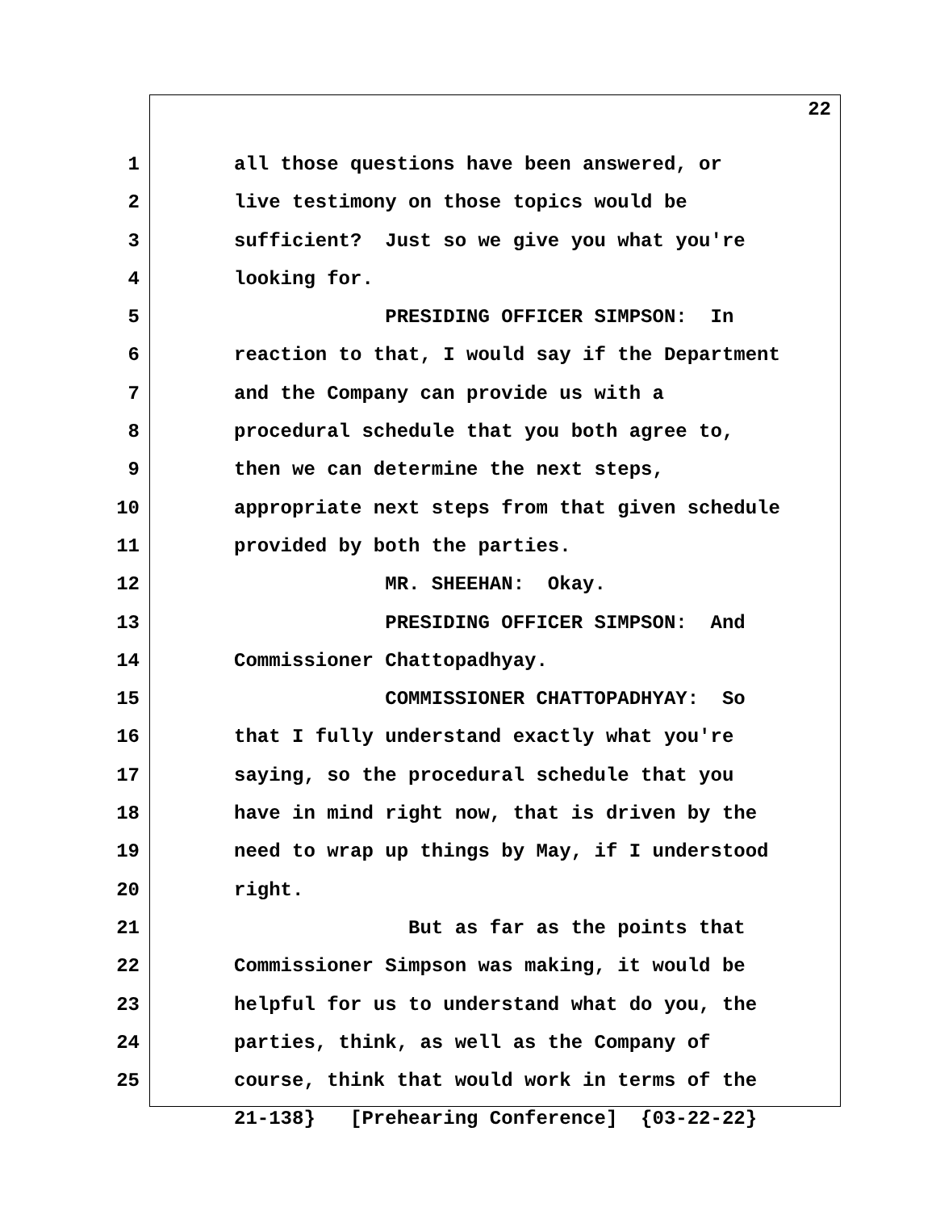22
1 all those questions have been answered, or
2 live testimony on those topics would be
3 sufficient? Just so we give you what you're
4 looking for.
5 PRESIDING OFFICER SIMPSON: In
6 reaction to that, I would say if the Department
7 and the Company can provide us with a
8 procedural schedule that you both agree to,
9 then we can determine the next steps,
10 appropriate next steps from that given schedule
11 provided by both the parties.
12 MR. SHEEHAN: Okay.
13 PRESIDING OFFICER SIMPSON: And
14 Commissioner Chattopadhyay.
15 COMMISSIONER CHATTOPADHYAY: So
16 that I fully understand exactly what you're
17 saying, so the procedural schedule that you
18 have in mind right now, that is driven by the
19 need to wrap up things by May, if I understood
20 right.
21 But as far as the points that
22 Commissioner Simpson was making, it would be
23 helpful for us to understand what do you, the
24 parties, think, as well as the Company of
25 course, think that would work in terms of the
21-138} [Prehearing Conference] {03-22-22}